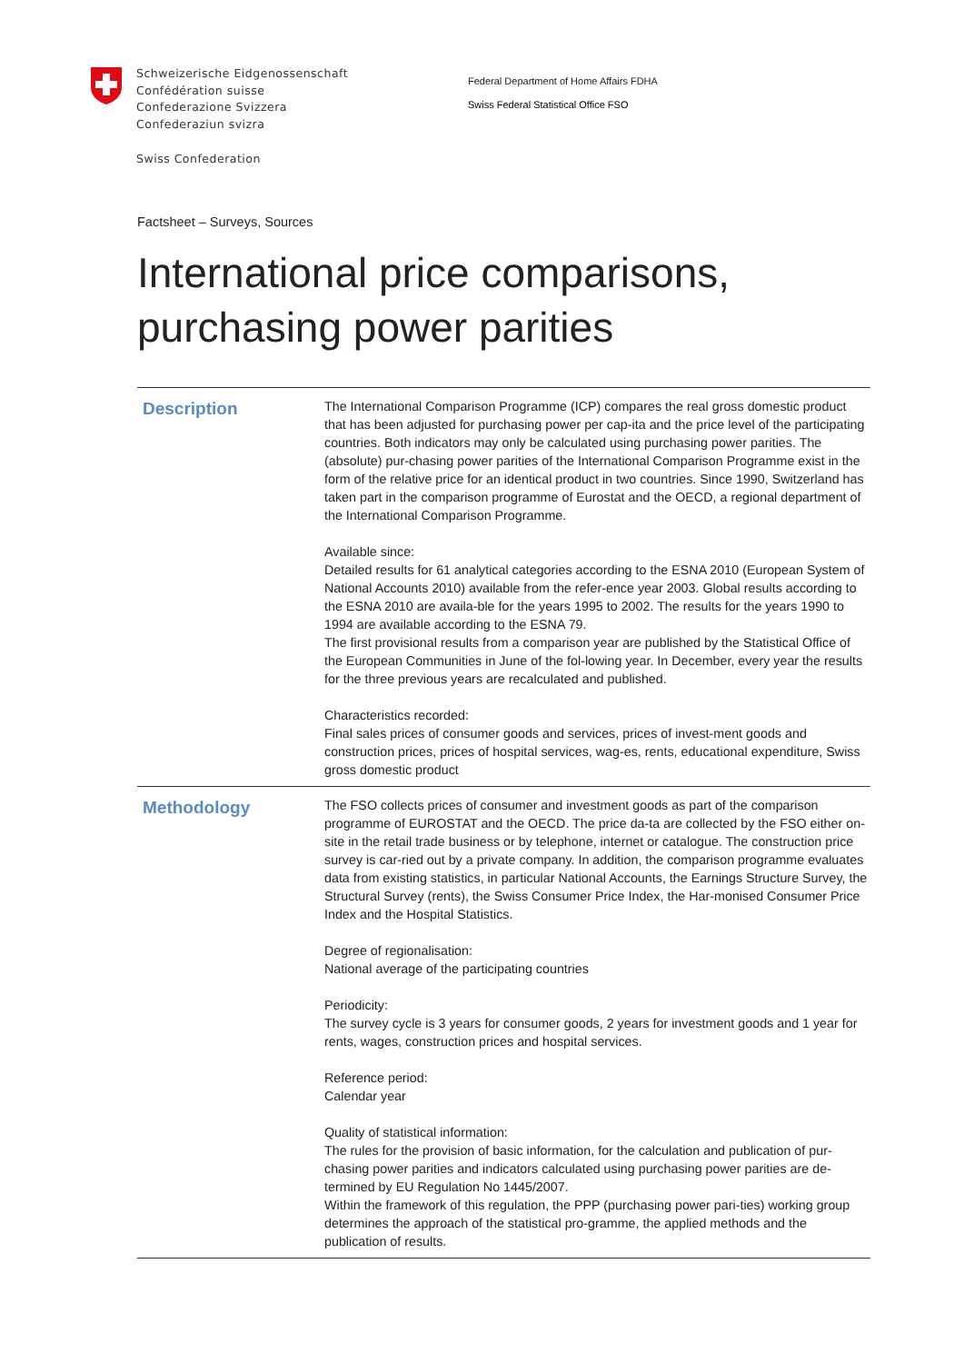Schweizerische Eidgenossenschaft
Confédération suisse
Confederazione Svizzera
Confederaziun svizra
Swiss Confederation
Federal Department of Home Affairs FDHA
Swiss Federal Statistical Office FSO
Factsheet – Surveys, Sources
International price comparisons,
purchasing power parities
Description
The International Comparison Programme (ICP) compares the real gross domestic product that has been adjusted for purchasing power per cap-ita and the price level of the participating countries. Both indicators may only be calculated using purchasing power parities. The (absolute) pur-chasing power parities of the International Comparison Programme exist in the form of the relative price for an identical product in two countries. Since 1990, Switzerland has taken part in the comparison programme of Eurostat and the OECD, a regional department of the International Comparison Programme.
Available since:
Detailed results for 61 analytical categories according to the ESNA 2010 (European System of National Accounts 2010) available from the refer-ence year 2003. Global results according to the ESNA 2010 are availa-ble for the years 1995 to 2002. The results for the years 1990 to 1994 are available according to the ESNA 79.
The first provisional results from a comparison year are published by the Statistical Office of the European Communities in June of the fol-lowing year. In December, every year the results for the three previous years are recalculated and published.
Characteristics recorded:
Final sales prices of consumer goods and services, prices of invest-ment goods and construction prices, prices of hospital services, wag-es, rents, educational expenditure, Swiss gross domestic product
Methodology
The FSO collects prices of consumer and investment goods as part of the comparison programme of EUROSTAT and the OECD. The price da-ta are collected by the FSO either on-site in the retail trade business or by telephone, internet or catalogue. The construction price survey is car-ried out by a private company. In addition, the comparison programme evaluates data from existing statistics, in particular National Accounts, the Earnings Structure Survey, the Structural Survey (rents), the Swiss Consumer Price Index, the Har-monised Consumer Price Index and the Hospital Statistics.
Degree of regionalisation:
National average of the participating countries
Periodicity:
The survey cycle is 3 years for consumer goods, 2 years for investment goods and 1 year for rents, wages, construction prices and hospital services.
Reference period:
Calendar year
Quality of statistical information:
The rules for the provision of basic information, for the calculation and publication of pur-chasing power parities and indicators calculated using purchasing power parities are de-termined by EU Regulation No 1445/2007.
Within the framework of this regulation, the PPP (purchasing power pari-ties) working group determines the approach of the statistical pro-gramme, the applied methods and the publication of results.